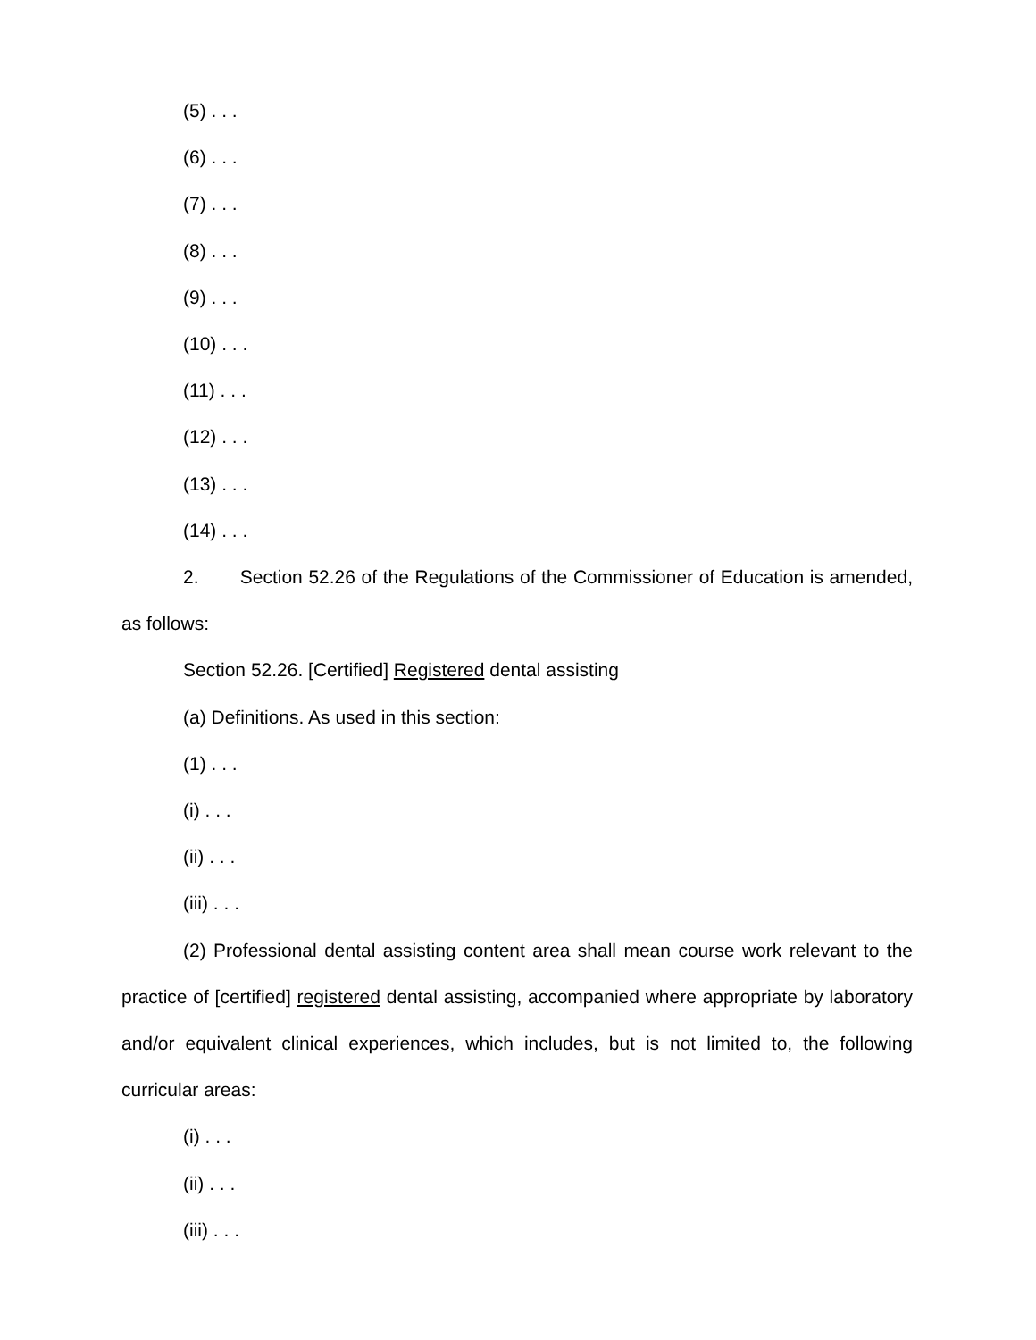(5) . . .
(6) . . .
(7) . . .
(8) . . .
(9) . . .
(10) . . .
(11) . . .
(12) . . .
(13) . . .
(14) . . .
2. Section 52.26 of the Regulations of the Commissioner of Education is amended, as follows:
Section 52.26. [Certified] Registered dental assisting
(a) Definitions. As used in this section:
(1) . . .
(i) . . .
(ii) . . .
(iii) . . .
(2) Professional dental assisting content area shall mean course work relevant to the practice of [certified] registered dental assisting, accompanied where appropriate by laboratory and/or equivalent clinical experiences, which includes, but is not limited to, the following curricular areas:
(i) . . .
(ii) . . .
(iii) . . .